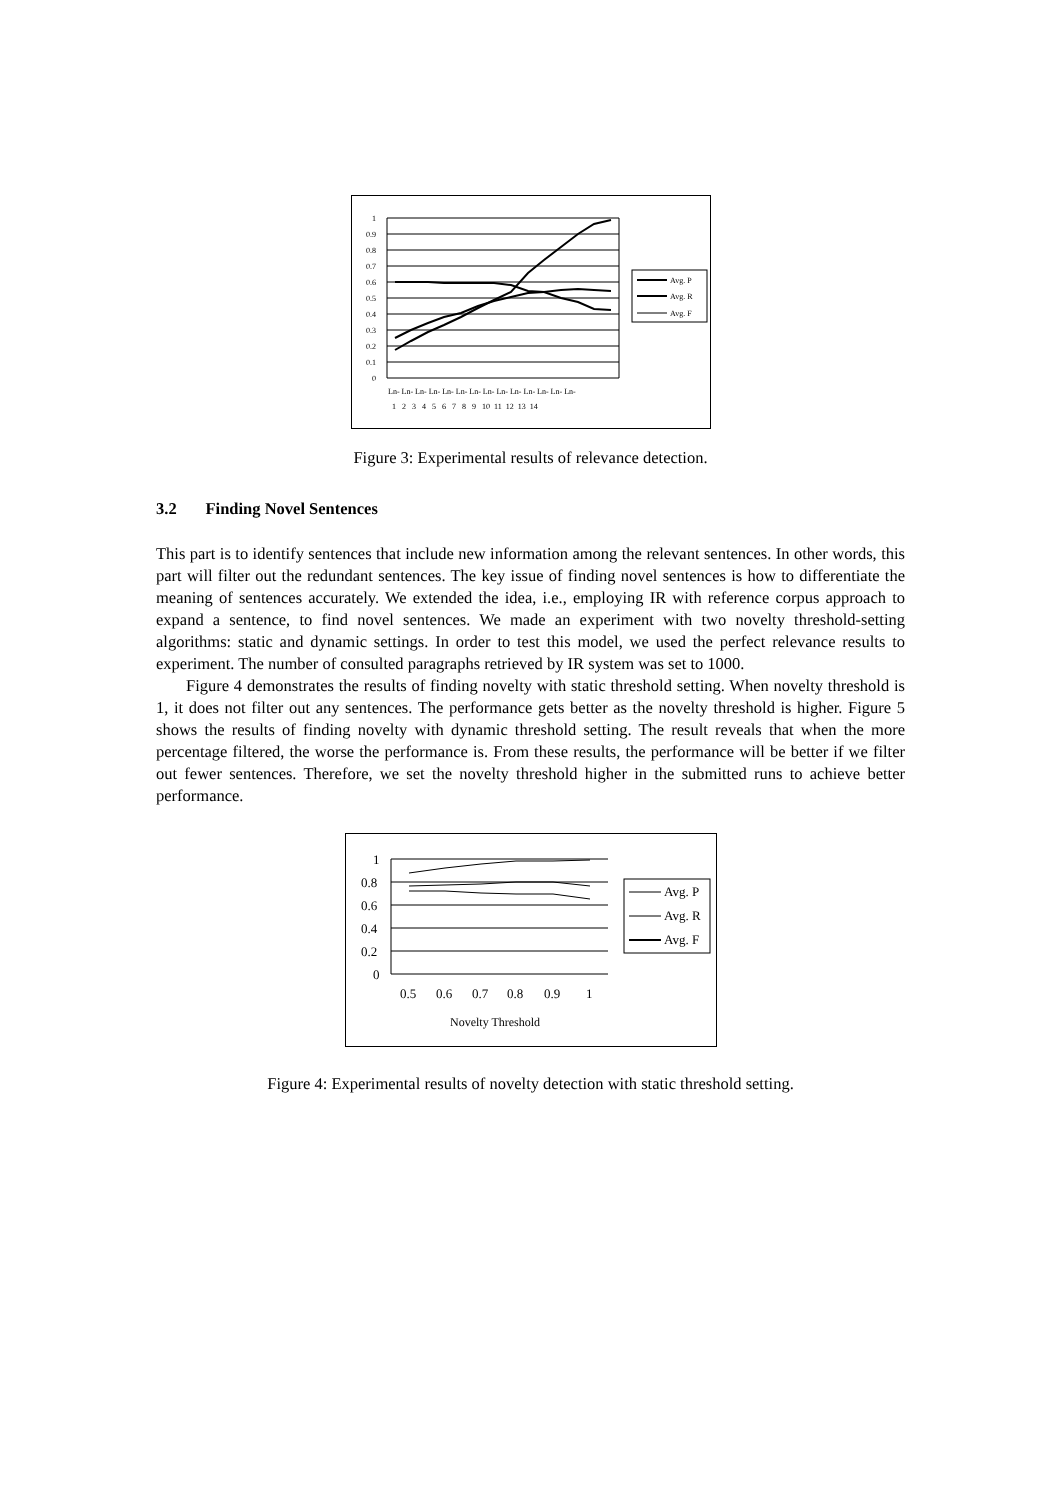1
0.9
0.8
0.7
0.6
0.5
0.4
0.3
0.2
0.1
0
Ln- Ln- Ln- Ln- Ln- Ln- Ln- Ln- Ln- Ln- Ln- Ln- Ln- Ln-
1 2 3 4 5 6 7 8 9 10 11 12 13 14
Avg. P
Avg. R
Avg. F
Figure 3: Experimental results of relevance detection.
3.2 Finding Novel Sentences
This part is to identify sentences that include new information among the relevant sentences. In other words, this part will filter out the redundant sentences. The key issue of finding novel sentences is how to differentiate the meaning of sentences accurately. We extended the idea, i.e., employing IR with reference corpus approach to expand a sentence, to find novel sentences. We made an experiment with two novelty threshold-setting algorithms: static and dynamic settings. In order to test this model, we used the perfect relevance results to experiment. The number of consulted paragraphs retrieved by IR system was set to 1000.
Figure 4 demonstrates the results of finding novelty with static threshold setting. When novelty threshold is 1, it does not filter out any sentences. The performance gets better as the novelty threshold is higher. Figure 5 shows the results of finding novelty with dynamic threshold setting. The result reveals that when the more percentage filtered, the worse the performance is. From these results, the performance will be better if we filter out fewer sentences. Therefore, we set the novelty threshold higher in the submitted runs to achieve better performance.
1
0.8
0.6
0.4
0.2
0
0.5
0.6
0.7
0.8
0.9
1
Novelty Threshold
Avg. P
Avg. R
Avg. F
Figure 4: Experimental results of novelty detection with static threshold setting.